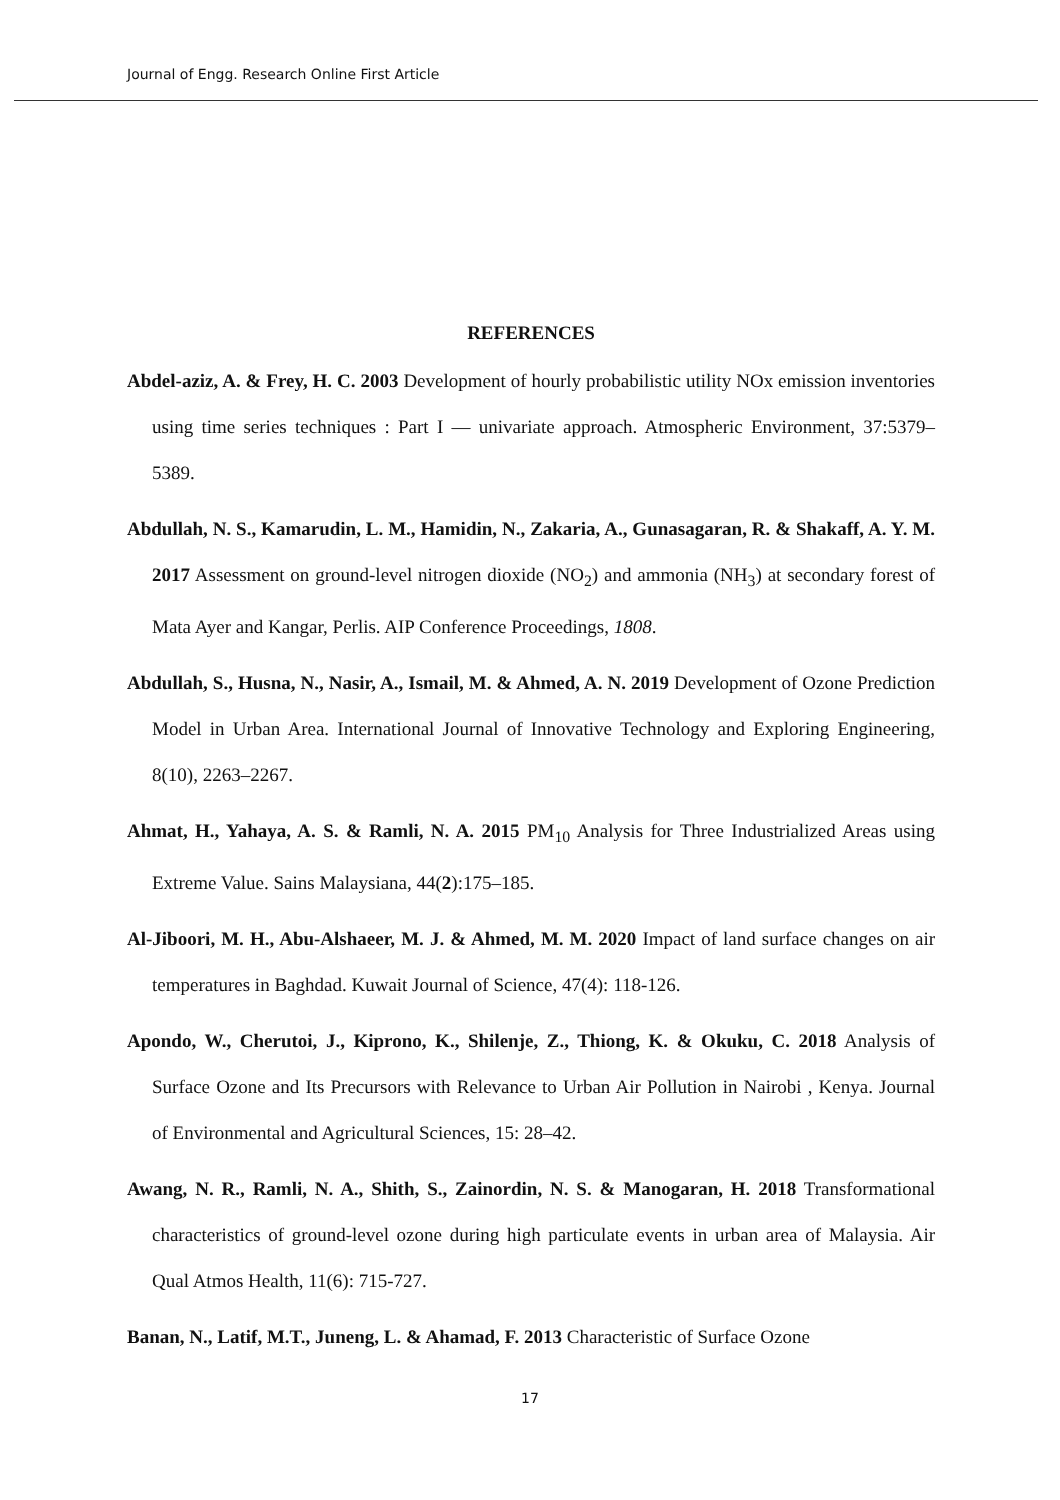Journal of Engg. Research Online First Article
REFERENCES
Abdel-aziz, A. & Frey, H. C. 2003 Development of hourly probabilistic utility NOx emission inventories using time series techniques : Part I — univariate approach. Atmospheric Environment, 37:5379–5389.
Abdullah, N. S., Kamarudin, L. M., Hamidin, N., Zakaria, A., Gunasagaran, R. & Shakaff, A. Y. M. 2017 Assessment on ground-level nitrogen dioxide (NO<sub>2</sub>) and ammonia (NH<sub>3</sub>) at secondary forest of Mata Ayer and Kangar, Perlis. AIP Conference Proceedings, 1808.
Abdullah, S., Husna, N., Nasir, A., Ismail, M. & Ahmed, A. N. 2019 Development of Ozone Prediction Model in Urban Area. International Journal of Innovative Technology and Exploring Engineering, 8(10), 2263–2267.
Ahmat, H., Yahaya, A. S. & Ramli, N. A. 2015 PM<sub>10</sub> Analysis for Three Industrialized Areas using Extreme Value. Sains Malaysiana, 44(2):175–185.
Al-Jiboori, M. H., Abu-Alshaeer, M. J. & Ahmed, M. M. 2020 Impact of land surface changes on air temperatures in Baghdad. Kuwait Journal of Science, 47(4): 118-126.
Apondo, W., Cherutoi, J., Kiprono, K., Shilenje, Z., Thiong, K. & Okuku, C. 2018 Analysis of Surface Ozone and Its Precursors with Relevance to Urban Air Pollution in Nairobi , Kenya. Journal of Environmental and Agricultural Sciences, 15: 28–42.
Awang, N. R., Ramli, N. A., Shith, S., Zainordin, N. S. & Manogaran, H. 2018 Transformational characteristics of ground-level ozone during high particulate events in urban area of Malaysia. Air Qual Atmos Health, 11(6): 715-727.
Banan, N., Latif, M.T., Juneng, L. & Ahamad, F. 2013 Characteristic of Surface Ozone
17